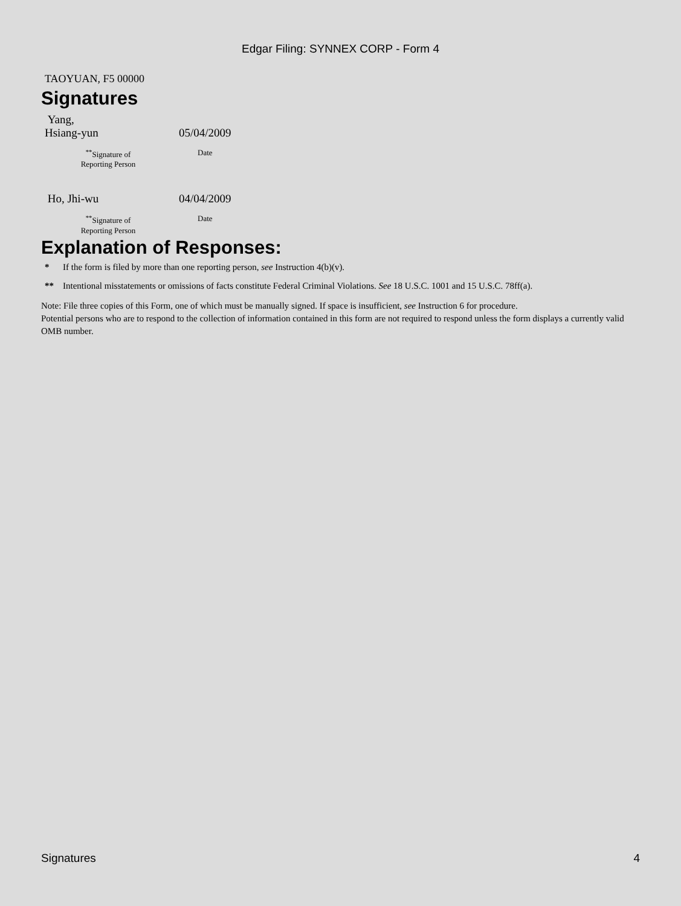Edgar Filing: SYNNEX CORP - Form 4
TAOYUAN, F5 00000
Signatures
| Yang, Hsiang-yun | 05/04/2009 |
| <sup>**</sup> Signature of Reporting Person | Date |
| Ho, Jhi-wu | 04/04/2009 |
| <sup>**</sup> Signature of Reporting Person | Date |
Explanation of Responses:
* If the form is filed by more than one reporting person, see Instruction 4(b)(v).
** Intentional misstatements or omissions of facts constitute Federal Criminal Violations. See 18 U.S.C. 1001 and 15 U.S.C. 78ff(a).
Note: File three copies of this Form, one of which must be manually signed. If space is insufficient, see Instruction 6 for procedure.
Potential persons who are to respond to the collection of information contained in this form are not required to respond unless the form displays a currently valid OMB number.
Signatures 4